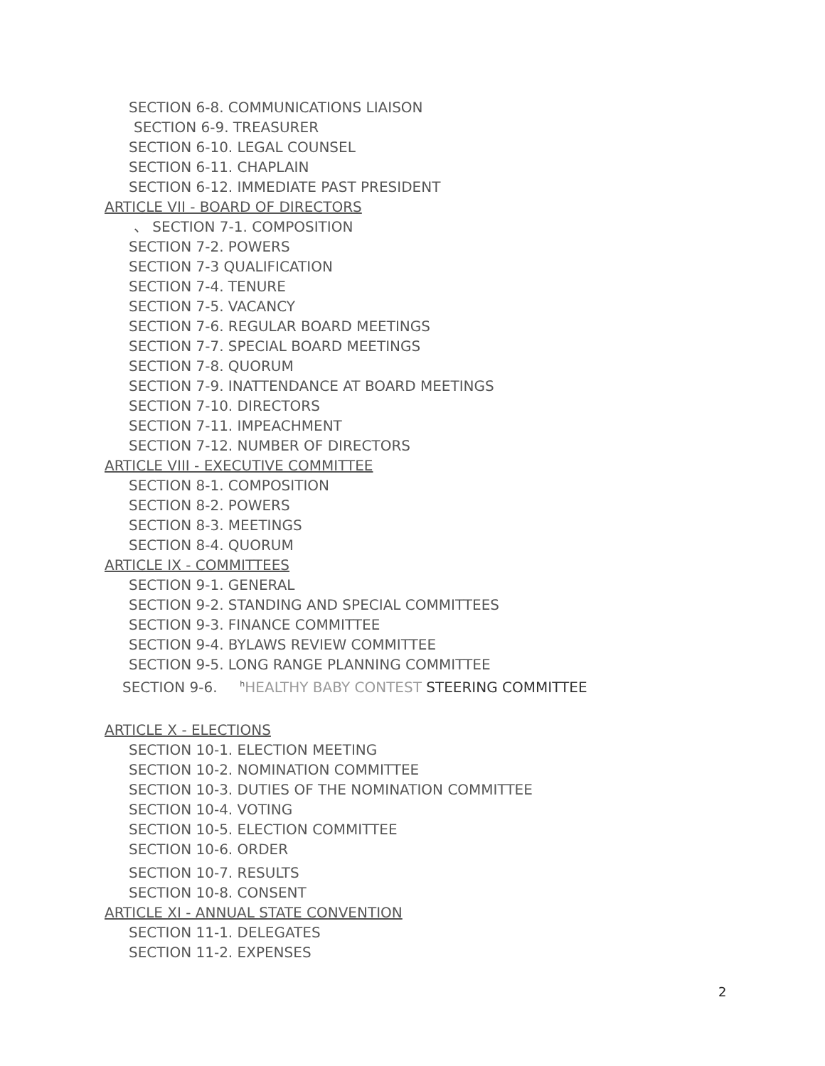SECTION 6-8. COMMUNICATIONS LIAISON
SECTION 6-9. TREASURER
SECTION 6-10. LEGAL COUNSEL
SECTION 6-11. CHAPLAIN
SECTION 6-12. IMMEDIATE PAST PRESIDENT
ARTICLE VII - BOARD OF DIRECTORS
、 SECTION 7-1. COMPOSITION
SECTION 7-2. POWERS
SECTION 7-3 QUALIFICATION
SECTION 7-4. TENURE
SECTION 7-5. VACANCY
SECTION 7-6. REGULAR BOARD MEETINGS
SECTION 7-7. SPECIAL BOARD MEETINGS
SECTION 7-8. QUORUM
SECTION 7-9. INATTENDANCE AT BOARD MEETINGS
SECTION 7-10. DIRECTORS
SECTION 7-11. IMPEACHMENT
SECTION 7-12. NUMBER OF DIRECTORS
ARTICLE VIII - EXECUTIVE COMMITTEE
SECTION 8-1. COMPOSITION
SECTION 8-2. POWERS
SECTION 8-3. MEETINGS
SECTION 8-4. QUORUM
ARTICLE IX - COMMITTEES
SECTION 9-1. GENERAL
SECTION 9-2. STANDING AND SPECIAL COMMITTEES
SECTION 9-3. FINANCE COMMITTEE
SECTION 9-4. BYLAWS REVIEW COMMITTEE
SECTION 9-5. LONG RANGE PLANNING COMMITTEE
SECTION 9-6. <sup>h</sup>HEALTHY BABY CONTEST STEERING COMMITTEE
ARTICLE X - ELECTIONS
SECTION 10-1. ELECTION MEETING
SECTION 10-2. NOMINATION COMMITTEE
SECTION 10-3. DUTIES OF THE NOMINATION COMMITTEE
SECTION 10-4. VOTING
SECTION 10-5. ELECTION COMMITTEE
SECTION 10-6. ORDER
SECTION 10-7. RESULTS
SECTION 10-8. CONSENT
ARTICLE XI - ANNUAL STATE CONVENTION
SECTION 11-1. DELEGATES
SECTION 11-2. EXPENSES
2